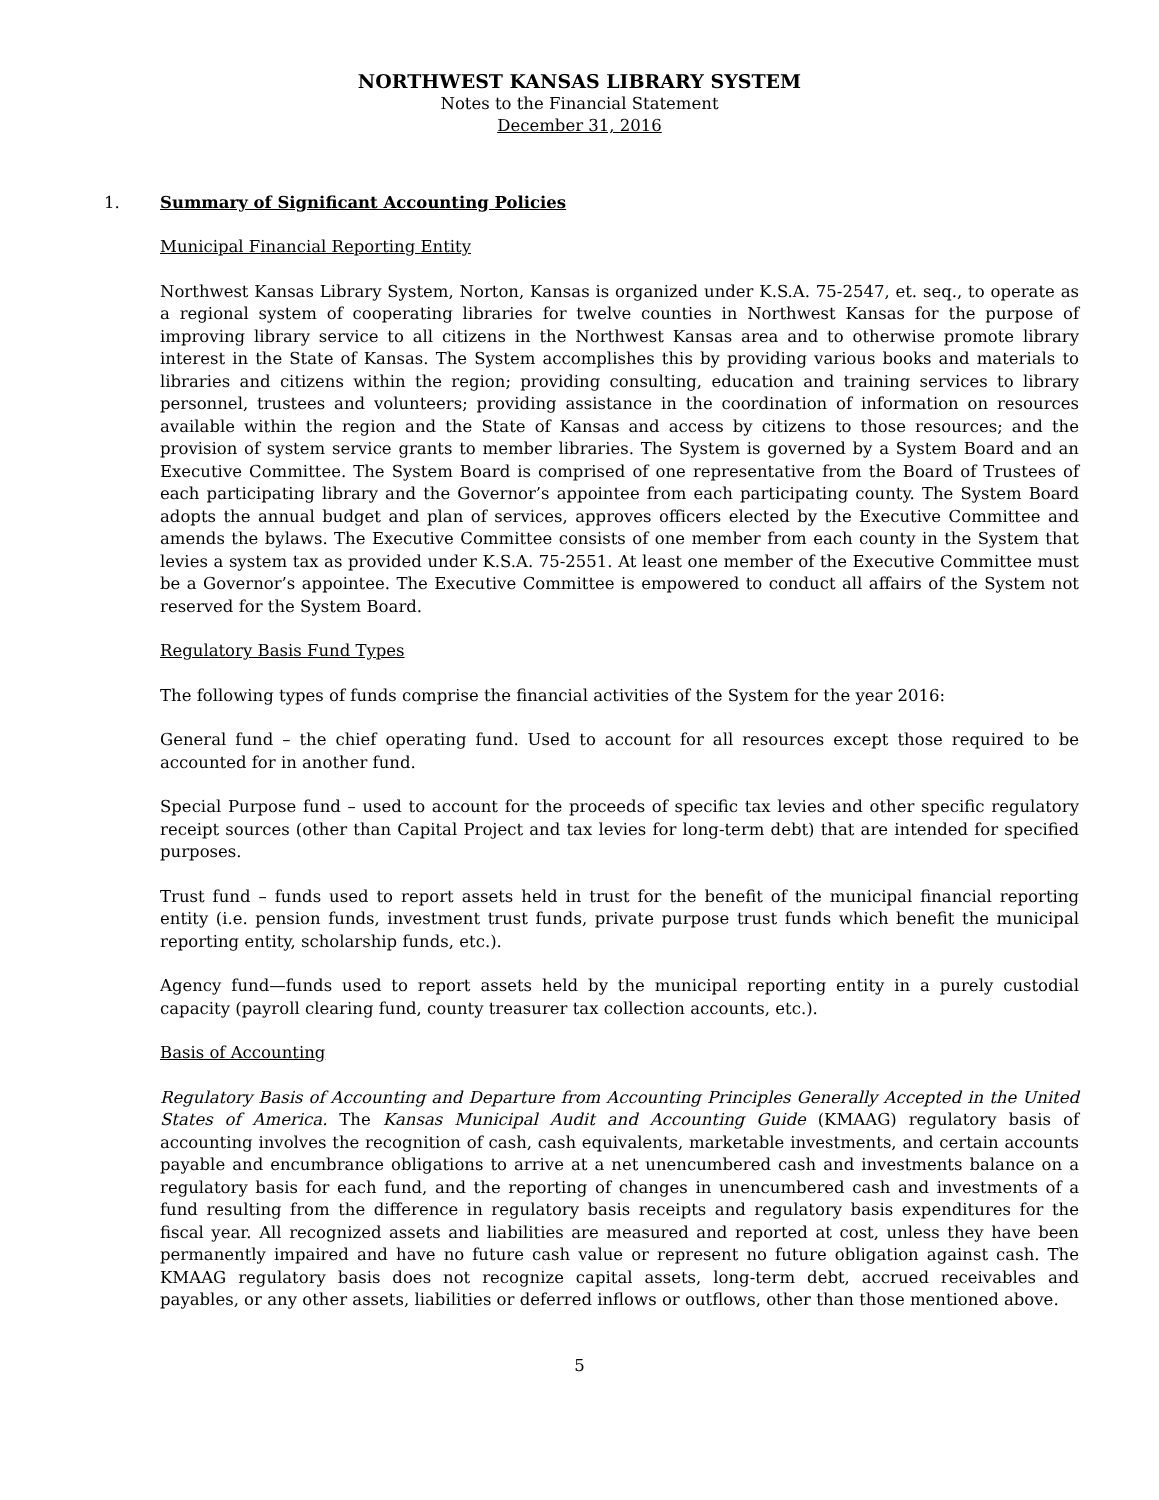NORTHWEST KANSAS LIBRARY SYSTEM
Notes to the Financial Statement
December 31, 2016
1. Summary of Significant Accounting Policies
Municipal Financial Reporting Entity
Northwest Kansas Library System, Norton, Kansas is organized under K.S.A. 75-2547, et. seq., to operate as a regional system of cooperating libraries for twelve counties in Northwest Kansas for the purpose of improving library service to all citizens in the Northwest Kansas area and to otherwise promote library interest in the State of Kansas. The System accomplishes this by providing various books and materials to libraries and citizens within the region; providing consulting, education and training services to library personnel, trustees and volunteers; providing assistance in the coordination of information on resources available within the region and the State of Kansas and access by citizens to those resources; and the provision of system service grants to member libraries. The System is governed by a System Board and an Executive Committee. The System Board is comprised of one representative from the Board of Trustees of each participating library and the Governor’s appointee from each participating county. The System Board adopts the annual budget and plan of services, approves officers elected by the Executive Committee and amends the bylaws. The Executive Committee consists of one member from each county in the System that levies a system tax as provided under K.S.A. 75-2551. At least one member of the Executive Committee must be a Governor’s appointee. The Executive Committee is empowered to conduct all affairs of the System not reserved for the System Board.
Regulatory Basis Fund Types
The following types of funds comprise the financial activities of the System for the year 2016:
General fund – the chief operating fund. Used to account for all resources except those required to be accounted for in another fund.
Special Purpose fund – used to account for the proceeds of specific tax levies and other specific regulatory receipt sources (other than Capital Project and tax levies for long-term debt) that are intended for specified purposes.
Trust fund – funds used to report assets held in trust for the benefit of the municipal financial reporting entity (i.e. pension funds, investment trust funds, private purpose trust funds which benefit the municipal reporting entity, scholarship funds, etc.).
Agency fund—funds used to report assets held by the municipal reporting entity in a purely custodial capacity (payroll clearing fund, county treasurer tax collection accounts, etc.).
Basis of Accounting
Regulatory Basis of Accounting and Departure from Accounting Principles Generally Accepted in the United States of America. The Kansas Municipal Audit and Accounting Guide (KMAAG) regulatory basis of accounting involves the recognition of cash, cash equivalents, marketable investments, and certain accounts payable and encumbrance obligations to arrive at a net unencumbered cash and investments balance on a regulatory basis for each fund, and the reporting of changes in unencumbered cash and investments of a fund resulting from the difference in regulatory basis receipts and regulatory basis expenditures for the fiscal year. All recognized assets and liabilities are measured and reported at cost, unless they have been permanently impaired and have no future cash value or represent no future obligation against cash. The KMAAG regulatory basis does not recognize capital assets, long-term debt, accrued receivables and payables, or any other assets, liabilities or deferred inflows or outflows, other than those mentioned above.
5